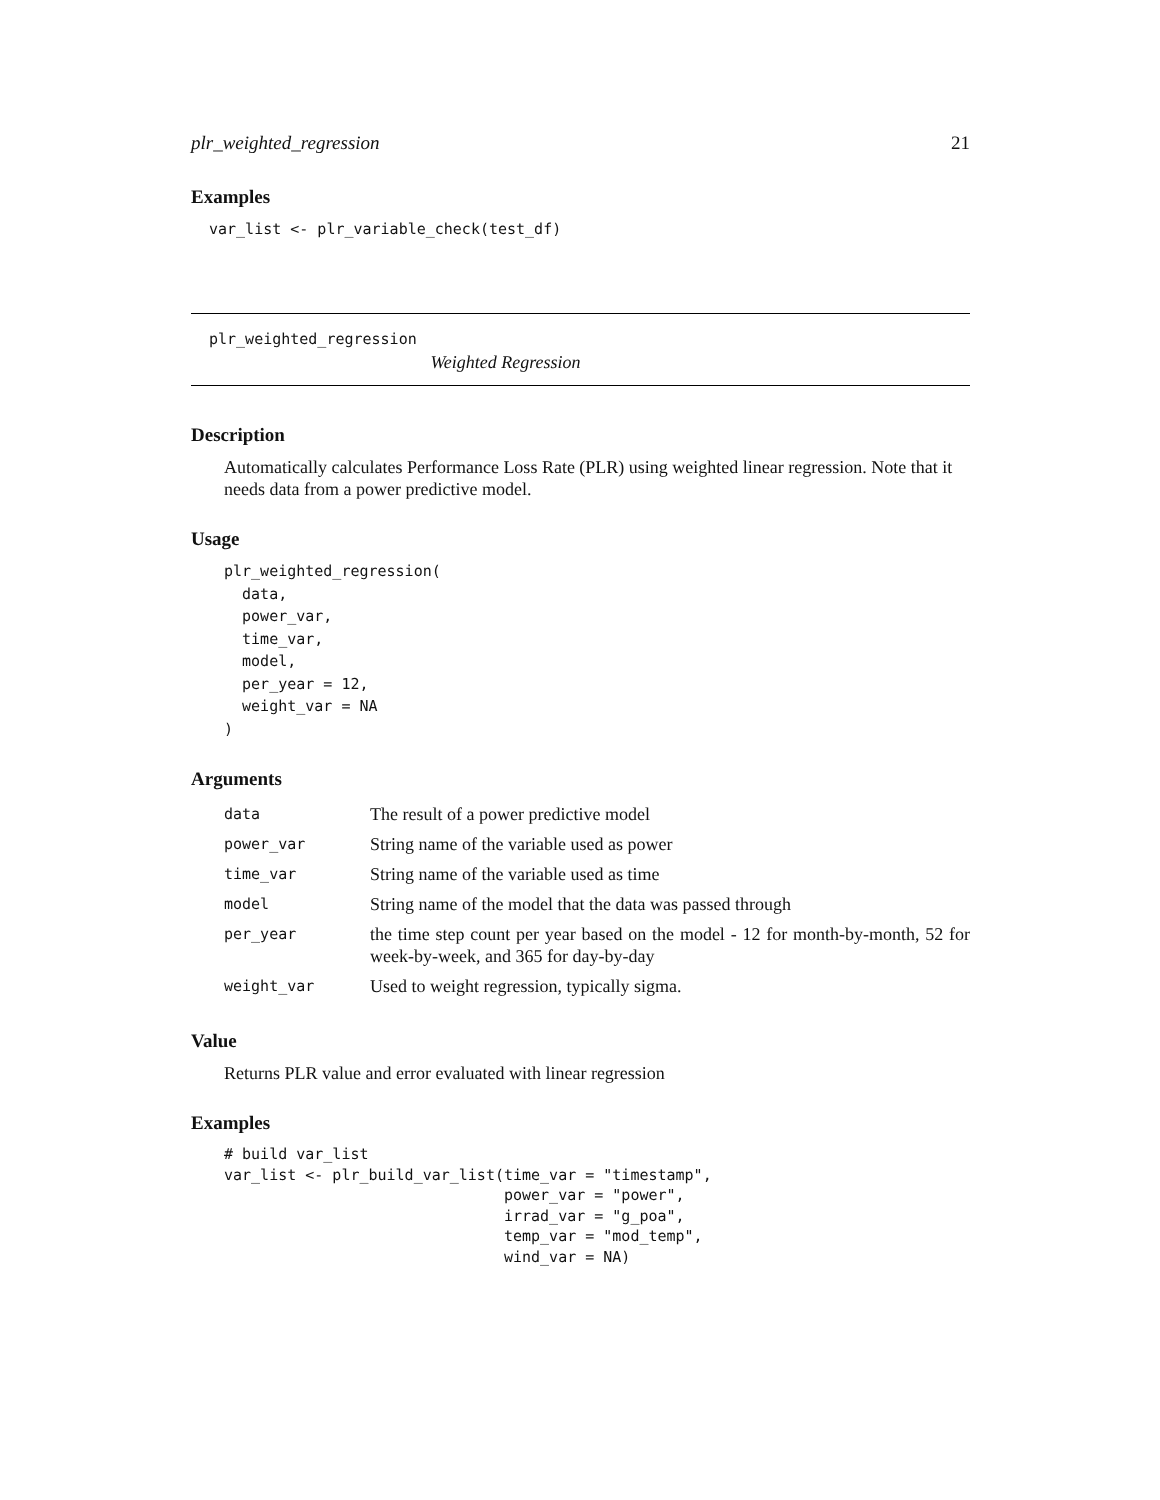plr_weighted_regression 21
Examples
var_list <- plr_variable_check(test_df)
plr_weighted_regression
Weighted Regression
Description
Automatically calculates Performance Loss Rate (PLR) using weighted linear regression. Note that it needs data from a power predictive model.
Usage
plr_weighted_regression(
  data,
  power_var,
  time_var,
  model,
  per_year = 12,
  weight_var = NA
)
Arguments
| data | The result of a power predictive model |
| power_var | String name of the variable used as power |
| time_var | String name of the variable used as time |
| model | String name of the model that the data was passed through |
| per_year | the time step count per year based on the model - 12 for month-by-month, 52 for week-by-week, and 365 for day-by-day |
| weight_var | Used to weight regression, typically sigma. |
Value
Returns PLR value and error evaluated with linear regression
Examples
# build var_list
var_list <- plr_build_var_list(time_var = "timestamp",
                               power_var = "power",
                               irrad_var = "g_poa",
                               temp_var = "mod_temp",
                               wind_var = NA)